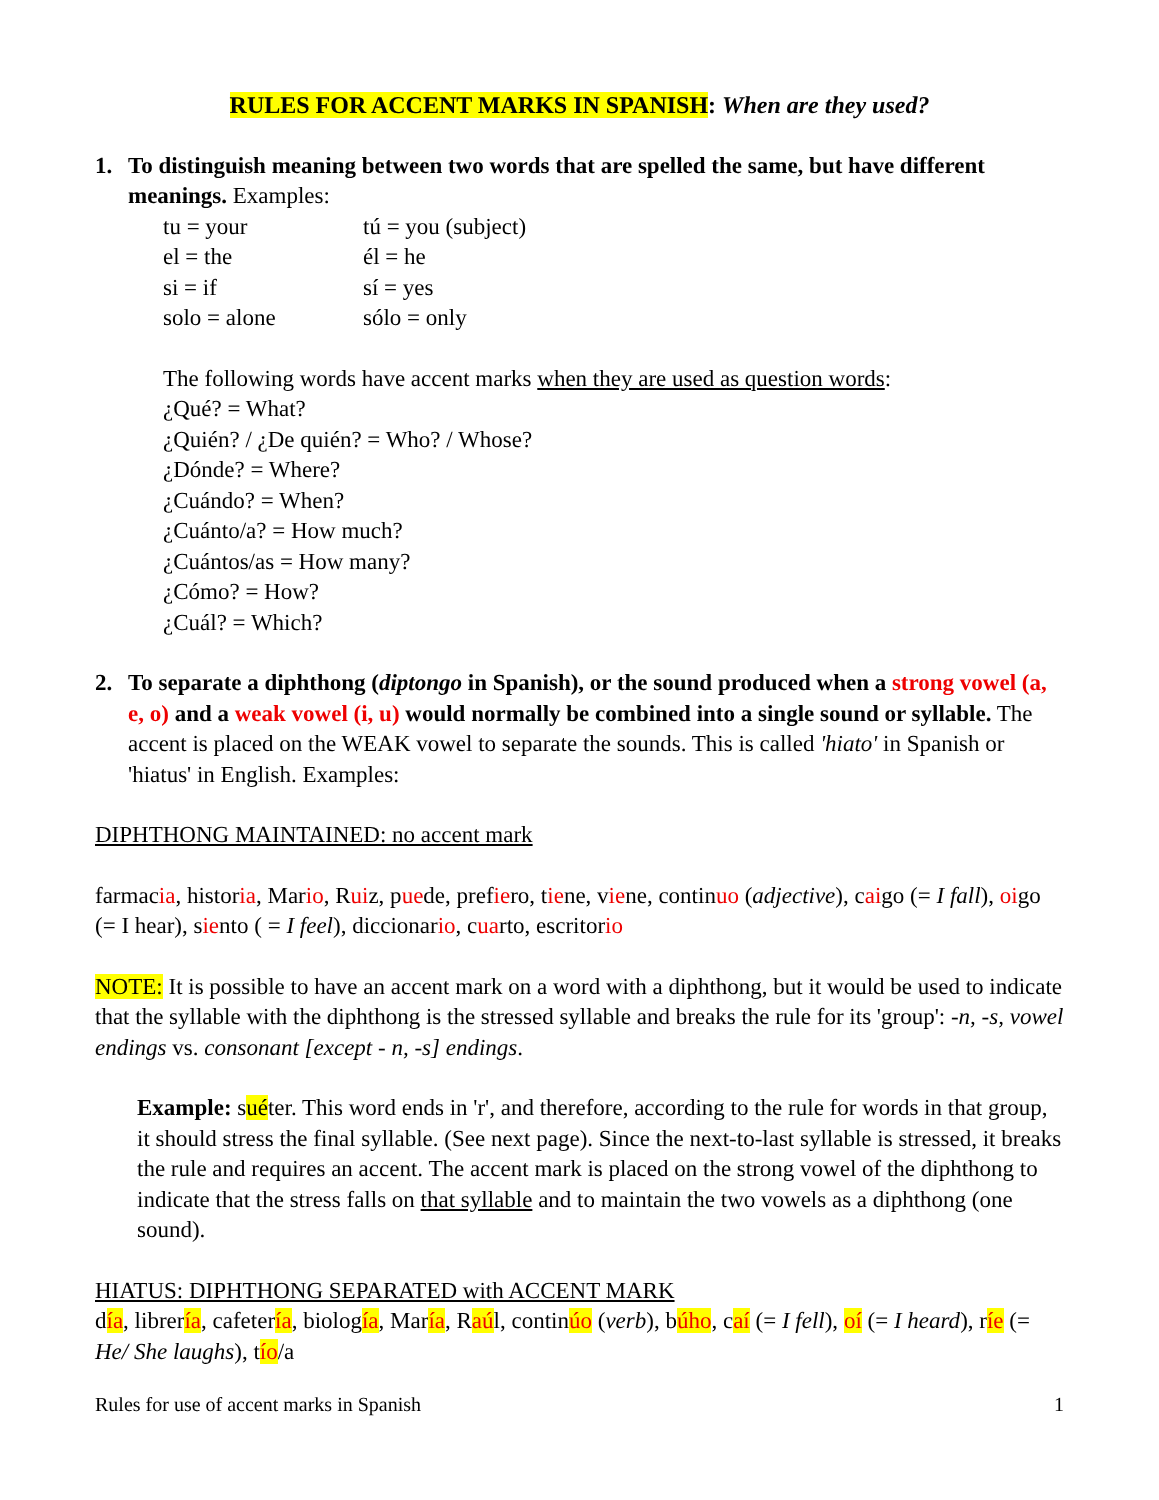RULES FOR ACCENT MARKS IN SPANISH: When are they used?
1. To distinguish meaning between two words that are spelled the same, but have different meanings. Examples:
tu = your tú = you (subject)
el = the él = he
si = if sí = yes
solo = alone sólo = only
The following words have accent marks when they are used as question words:
¿Qué? = What?
¿Quién? / ¿De quién? = Who? / Whose?
¿Dónde? = Where?
¿Cuándo? = When?
¿Cuánto/a? = How much?
¿Cuántos/as = How many?
¿Cómo? = How?
¿Cuál? = Which?
2. To separate a diphthong (diptongo in Spanish), or the sound produced when a strong vowel (a, e, o) and a weak vowel (i, u) would normally be combined into a single sound or syllable. The accent is placed on the WEAK vowel to separate the sounds. This is called 'hiato' in Spanish or 'hiatus' in English. Examples:
DIPHTHONG MAINTAINED: no accent mark
farmacia, historia, Mario, Ruiz, puede, prefiero, tiene, viene, continuo (adjective), caigo (= I fall), oigo (= I hear), siento ( = I feel), diccionario, cuarto, escritorio
NOTE: It is possible to have an accent mark on a word with a diphthong, but it would be used to indicate that the syllable with the diphthong is the stressed syllable and breaks the rule for its 'group': -n, -s, vowel endings vs. consonant [except - n, -s] endings.
Example: suéter. This word ends in 'r', and therefore, according to the rule for words in that group, it should stress the final syllable. (See next page). Since the next-to-last syllable is stressed, it breaks the rule and requires an accent. The accent mark is placed on the strong vowel of the diphthong to indicate that the stress falls on that syllable and to maintain the two vowels as a diphthong (one sound).
HIATUS: DIPHTHONG SEPARATED with ACCENT MARK
día, librería, cafetería, biología, María, Raúl, continúo (verb), búho, caí (= I fell), oí (= I heard), ríe (= He/ She laughs), tío/a
Rules for use of accent marks in Spanish 1